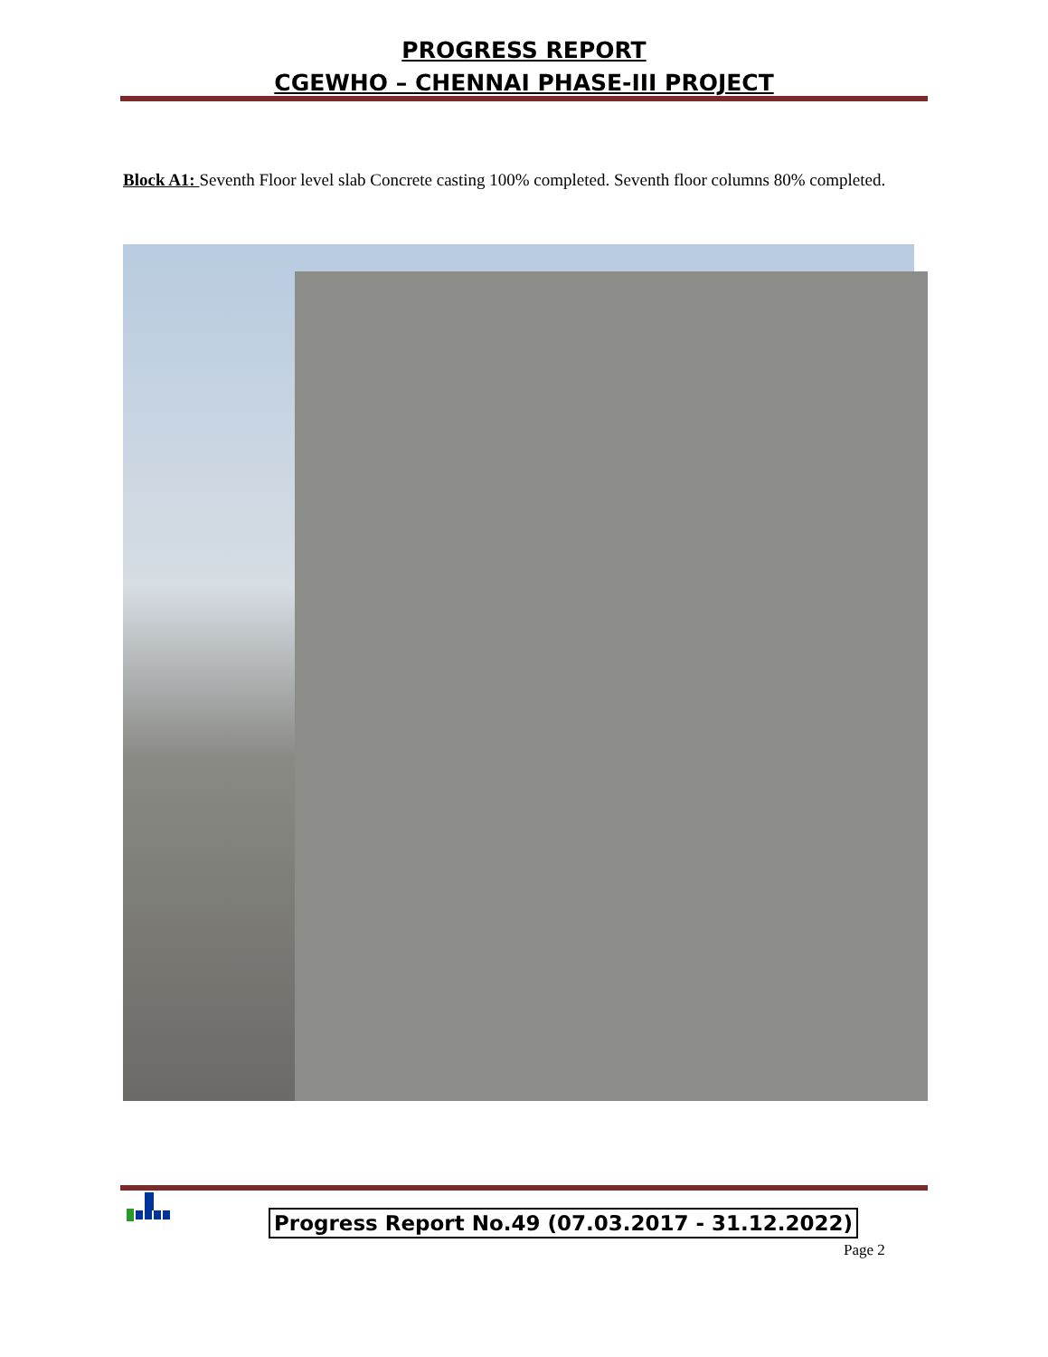PROGRESS REPORT
CGEWHO – CHENNAI PHASE-III PROJECT
Block A1: Seventh Floor level slab Concrete casting 100% completed. Seventh floor columns 80% completed.
Progress Report No.49 (07.03.2017 - 31.12.2022)
Page 2